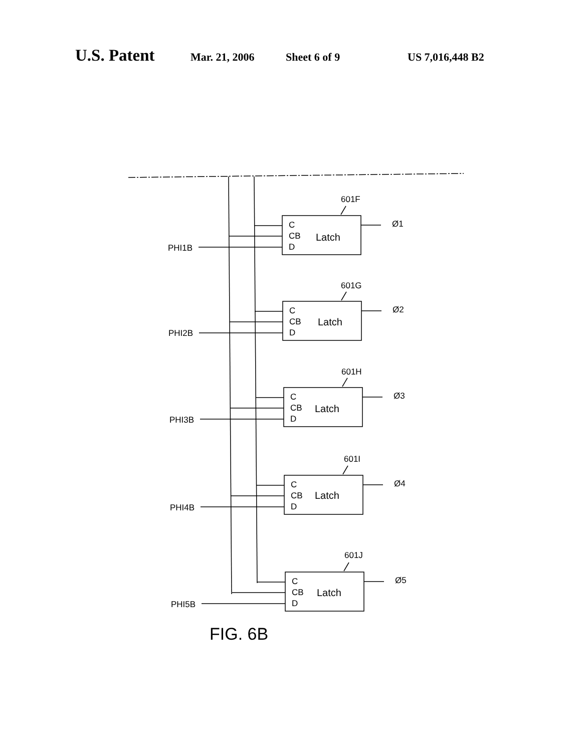U.S. Patent Mar. 21, 2006 Sheet 6 of 9 US 7,016,448 B2
601F
C
CB
D
Latch
Ø1
PHI1B
601G
C
CB
D
Latch
Ø2
PHI2B
601H
C
CB
D
Latch
Ø3
PHI3B
601I
C
CB
D
Latch
Ø4
PHI4B
601J
C
CB
D
Latch
Ø5
PHI5B
FIG. 6B